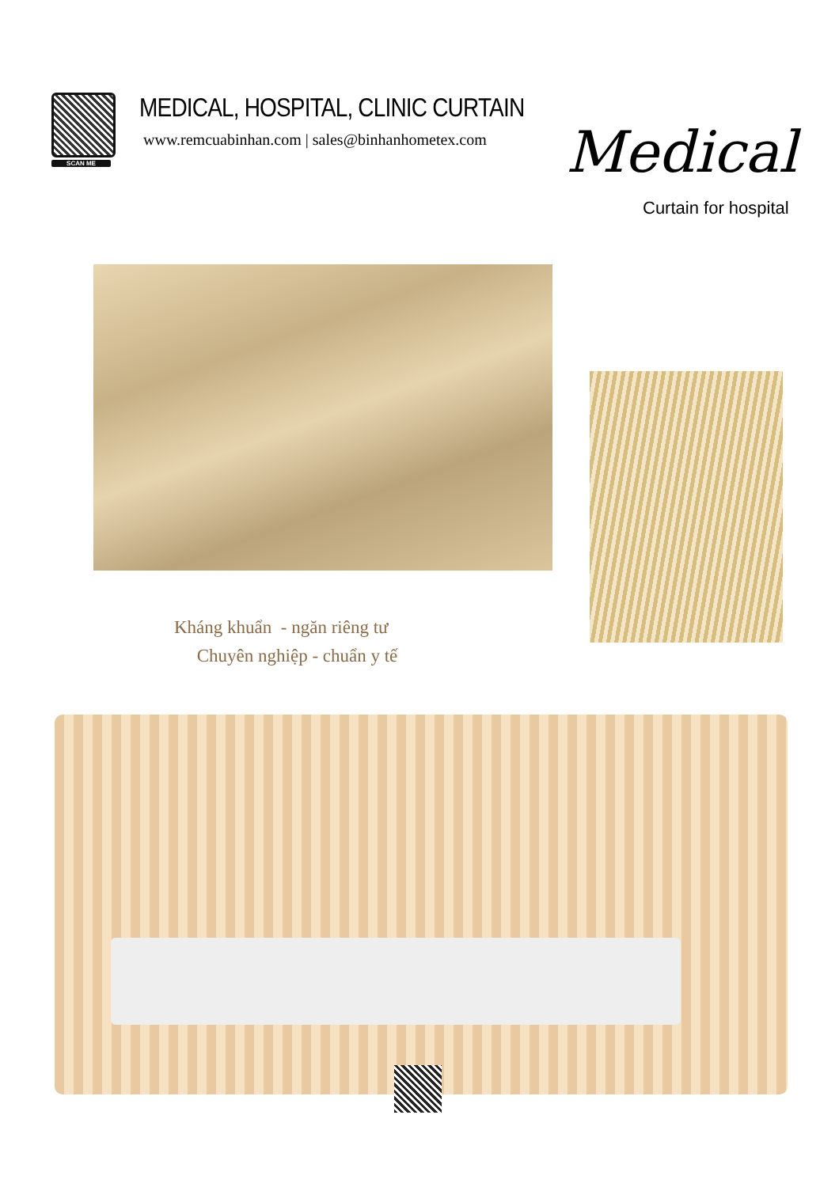SCAN ME
MEDICAL, HOSPITAL, CLINIC CURTAIN
www.remcuabinhan.com | sales@binhanhometex.com
Medical
Curtain for hospital
Kháng khuẩn - ngăn riêng tư
Chuyên nghiệp - chuẩn y tế